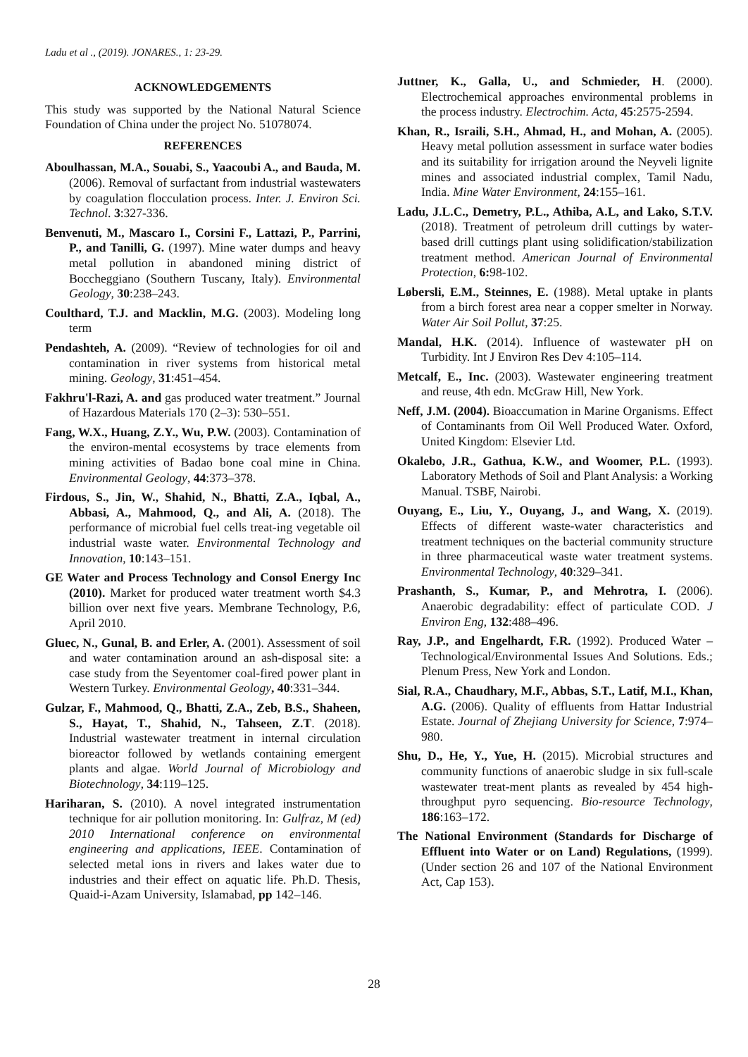Ladu et al ., (2019). JONARES., 1: 23-29.
ACKNOWLEDGEMENTS
This study was supported by the National Natural Science Foundation of China under the project No. 51078074.
REFERENCES
Aboulhassan, M.A., Souabi, S., Yaacoubi A., and Bauda, M. (2006). Removal of surfactant from industrial wastewaters by coagulation flocculation process. Inter. J. Environ Sci. Technol. 3:327-336.
Benvenuti, M., Mascaro I., Corsini F., Lattazi, P., Parrini, P., and Tanilli, G. (1997). Mine water dumps and heavy metal pollution in abandoned mining district of Boccheggiano (Southern Tuscany, Italy). Environmental Geology, 30:238–243.
Coulthard, T.J. and Macklin, M.G. (2003). Modeling long term
Pendashteh, A. (2009). “Review of technologies for oil and contamination in river systems from historical metal mining. Geology, 31:451–454.
Fakhru'l-Razi, A. and gas produced water treatment.” Journal of Hazardous Materials 170 (2–3): 530–551.
Fang, W.X., Huang, Z.Y., Wu, P.W. (2003). Contamination of the environ-mental ecosystems by trace elements from mining activities of Badao bone coal mine in China. Environmental Geology, 44:373–378.
Firdous, S., Jin, W., Shahid, N., Bhatti, Z.A., Iqbal, A., Abbasi, A., Mahmood, Q., and Ali, A. (2018). The performance of microbial fuel cells treat-ing vegetable oil industrial waste water. Environmental Technology and Innovation, 10:143–151.
GE Water and Process Technology and Consol Energy Inc (2010). Market for produced water treatment worth $4.3 billion over next five years. Membrane Technology, P.6, April 2010.
Gluec, N., Gunal, B. and Erler, A. (2001). Assessment of soil and water contamination around an ash-disposal site: a case study from the Seyentomer coal-fired power plant in Western Turkey. Environmental Geology, 40:331–344.
Gulzar, F., Mahmood, Q., Bhatti, Z.A., Zeb, B.S., Shaheen, S., Hayat, T., Shahid, N., Tahseen, Z.T. (2018). Industrial wastewater treatment in internal circulation bioreactor followed by wetlands containing emergent plants and algae. World Journal of Microbiology and Biotechnology, 34:119–125.
Hariharan, S. (2010). A novel integrated instrumentation technique for air pollution monitoring. In: Gulfraz, M (ed) 2010 International conference on environmental engineering and applications, IEEE. Contamination of selected metal ions in rivers and lakes water due to industries and their effect on aquatic life. Ph.D. Thesis, Quaid-i-Azam University, Islamabad, pp 142–146.
Juttner, K., Galla, U., and Schmieder, H. (2000). Electrochemical approaches environmental problems in the process industry. Electrochim. Acta, 45:2575-2594.
Khan, R., Israili, S.H., Ahmad, H., and Mohan, A. (2005). Heavy metal pollution assessment in surface water bodies and its suitability for irrigation around the Neyveli lignite mines and associated industrial complex, Tamil Nadu, India. Mine Water Environment, 24:155–161.
Ladu, J.L.C., Demetry, P.L., Athiba, A.L, and Lako, S.T.V. (2018). Treatment of petroleum drill cuttings by water-based drill cuttings plant using solidification/stabilization treatment method. American Journal of Environmental Protection, 6: 98-102.
Løbersli, E.M., Steinnes, E. (1988). Metal uptake in plants from a birch forest area near a copper smelter in Norway. Water Air Soil Pollut, 37:25.
Mandal, H.K. (2014). Influence of wastewater pH on Turbidity. Int J Environ Res Dev 4:105–114.
Metcalf, E., Inc. (2003). Wastewater engineering treatment and reuse, 4th edn. McGraw Hill, New York.
Neff, J.M. (2004). Bioaccumation in Marine Organisms. Effect of Contaminants from Oil Well Produced Water. Oxford, United Kingdom: Elsevier Ltd.
Okalebo, J.R., Gathua, K.W., and Woomer, P.L. (1993). Laboratory Methods of Soil and Plant Analysis: a Working Manual. TSBF, Nairobi.
Ouyang, E., Liu, Y., Ouyang, J., and Wang, X. (2019). Effects of different waste-water characteristics and treatment techniques on the bacterial community structure in three pharmaceutical waste water treatment systems. Environmental Technology, 40:329–341.
Prashanth, S., Kumar, P., and Mehrotra, I. (2006). Anaerobic degradability: effect of particulate COD. J Environ Eng, 132:488–496.
Ray, J.P., and Engelhardt, F.R. (1992). Produced Water –Technological/Environmental Issues And Solutions. Eds.; Plenum Press, New York and London.
Sial, R.A., Chaudhary, M.F., Abbas, S.T., Latif, M.I., Khan, A.G. (2006). Quality of effluents from Hattar Industrial Estate. Journal of Zhejiang University for Science, 7:974–980.
Shu, D., He, Y., Yue, H. (2015). Microbial structures and community functions of anaerobic sludge in six full-scale wastewater treat-ment plants as revealed by 454 high-throughput pyro sequencing. Bio-resource Technology, 186:163–172.
The National Environment (Standards for Discharge of Effluent into Water or on Land) Regulations, (1999). (Under section 26 and 107 of the National Environment Act, Cap 153).
28